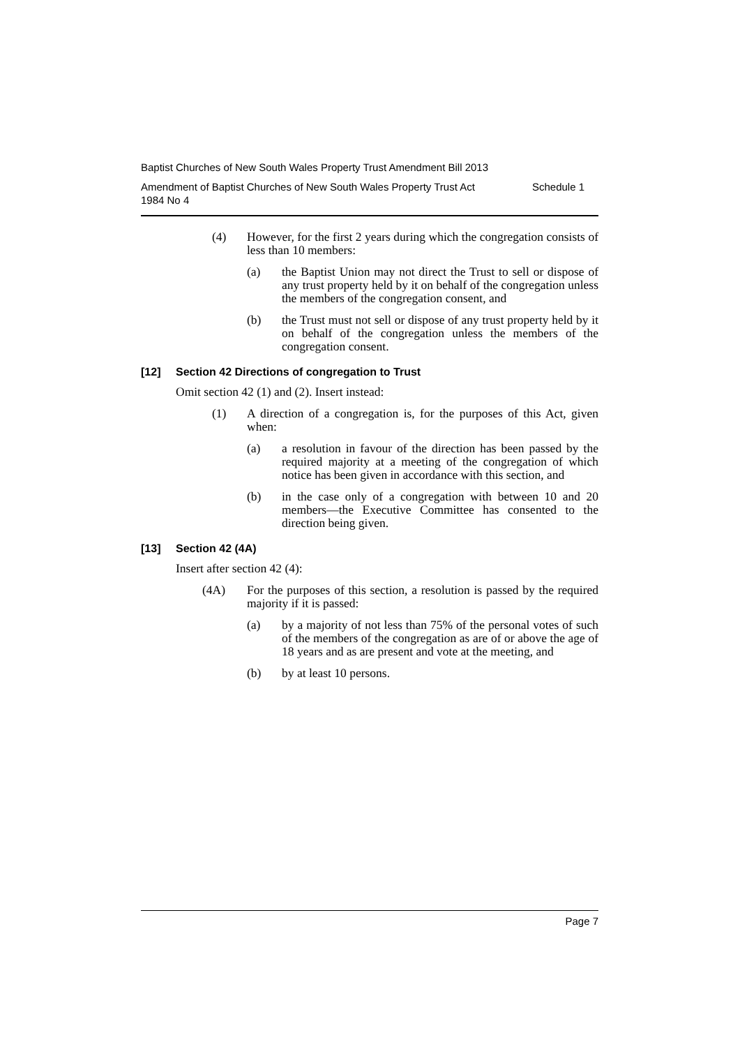Baptist Churches of New South Wales Property Trust Amendment Bill 2013
Amendment of Baptist Churches of New South Wales Property Trust Act
1984 No 4 Schedule 1
(4) However, for the first 2 years during which the congregation consists of less than 10 members:
(a) the Baptist Union may not direct the Trust to sell or dispose of any trust property held by it on behalf of the congregation unless the members of the congregation consent, and
(b) the Trust must not sell or dispose of any trust property held by it on behalf of the congregation unless the members of the congregation consent.
[12] Section 42 Directions of congregation to Trust
Omit section 42 (1) and (2). Insert instead:
(1) A direction of a congregation is, for the purposes of this Act, given when:
(a) a resolution in favour of the direction has been passed by the required majority at a meeting of the congregation of which notice has been given in accordance with this section, and
(b) in the case only of a congregation with between 10 and 20 members—the Executive Committee has consented to the direction being given.
[13] Section 42 (4A)
Insert after section 42 (4):
(4A) For the purposes of this section, a resolution is passed by the required majority if it is passed:
(a) by a majority of not less than 75% of the personal votes of such of the members of the congregation as are of or above the age of 18 years and as are present and vote at the meeting, and
(b) by at least 10 persons.
Page 7